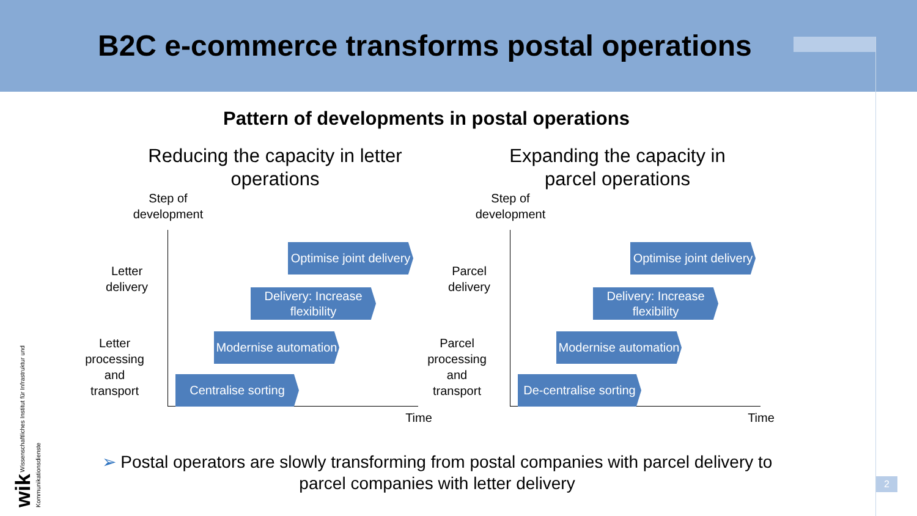B2C e-commerce transforms postal operations
Pattern of developments in postal operations
Reducing the capacity in letter operations
Step of development
Letter delivery
Letter processing and transport
Optimise joint delivery
Delivery: Increase flexibility
Modernise automation
Centralise sorting
Time
Expanding the capacity in parcel operations
Step of development
Parcel delivery
Parcel processing and transport
Optimise joint delivery
Delivery: Increase flexibility
Modernise automation
De-centralise sorting
Time
➢ Postal operators are slowly transforming from postal companies with parcel delivery to parcel companies with letter delivery
wik Wissenschaftliches Institut für Infrastruktur und Kommunikationsdienste
2